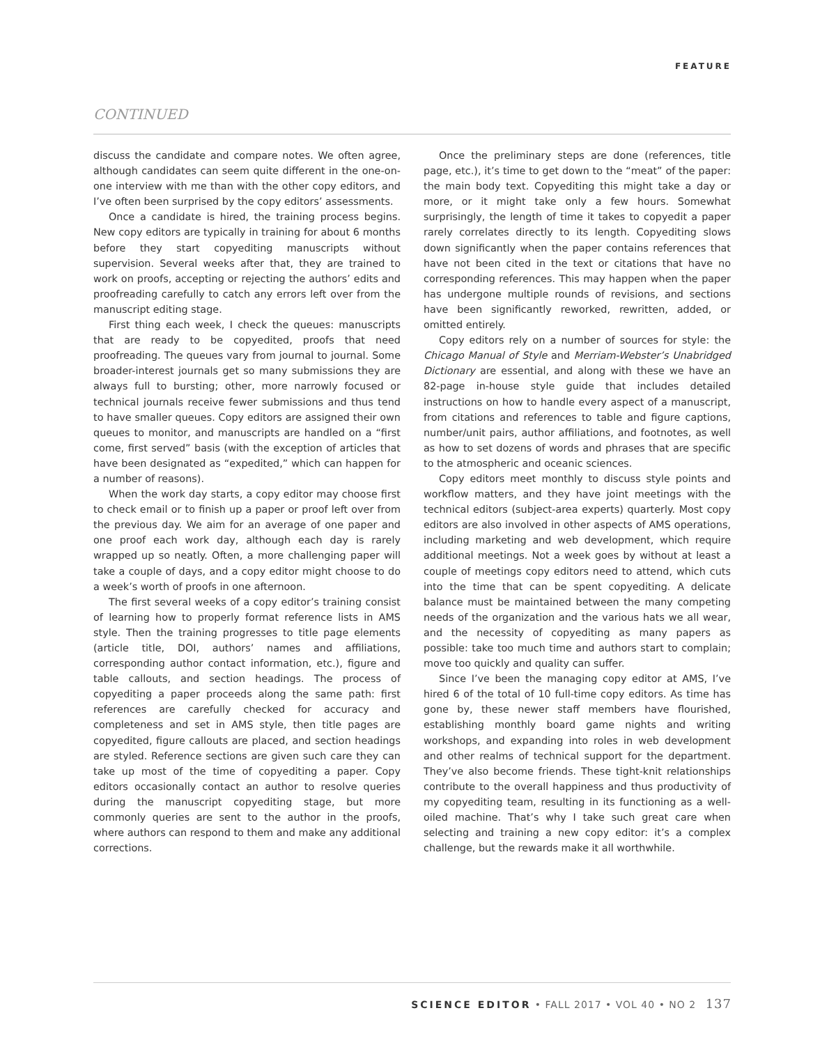FEATURE
CONTINUED
discuss the candidate and compare notes. We often agree, although candidates can seem quite different in the one-on-one interview with me than with the other copy editors, and I’ve often been surprised by the copy editors’ assessments.
Once a candidate is hired, the training process begins. New copy editors are typically in training for about 6 months before they start copyediting manuscripts without supervision. Several weeks after that, they are trained to work on proofs, accepting or rejecting the authors’ edits and proofreading carefully to catch any errors left over from the manuscript editing stage.
First thing each week, I check the queues: manuscripts that are ready to be copyedited, proofs that need proofreading. The queues vary from journal to journal. Some broader-interest journals get so many submissions they are always full to bursting; other, more narrowly focused or technical journals receive fewer submissions and thus tend to have smaller queues. Copy editors are assigned their own queues to monitor, and manuscripts are handled on a “first come, first served” basis (with the exception of articles that have been designated as “expedited,” which can happen for a number of reasons).
When the work day starts, a copy editor may choose first to check email or to finish up a paper or proof left over from the previous day. We aim for an average of one paper and one proof each work day, although each day is rarely wrapped up so neatly. Often, a more challenging paper will take a couple of days, and a copy editor might choose to do a week’s worth of proofs in one afternoon.
The first several weeks of a copy editor’s training consist of learning how to properly format reference lists in AMS style. Then the training progresses to title page elements (article title, DOI, authors’ names and affiliations, corresponding author contact information, etc.), figure and table callouts, and section headings. The process of copyediting a paper proceeds along the same path: first references are carefully checked for accuracy and completeness and set in AMS style, then title pages are copyedited, figure callouts are placed, and section headings are styled. Reference sections are given such care they can take up most of the time of copyediting a paper. Copy editors occasionally contact an author to resolve queries during the manuscript copyediting stage, but more commonly queries are sent to the author in the proofs, where authors can respond to them and make any additional corrections.
Once the preliminary steps are done (references, title page, etc.), it’s time to get down to the “meat” of the paper: the main body text. Copyediting this might take a day or more, or it might take only a few hours. Somewhat surprisingly, the length of time it takes to copyedit a paper rarely correlates directly to its length. Copyediting slows down significantly when the paper contains references that have not been cited in the text or citations that have no corresponding references. This may happen when the paper has undergone multiple rounds of revisions, and sections have been significantly reworked, rewritten, added, or omitted entirely.
Copy editors rely on a number of sources for style: the Chicago Manual of Style and Merriam-Webster’s Unabridged Dictionary are essential, and along with these we have an 82-page in-house style guide that includes detailed instructions on how to handle every aspect of a manuscript, from citations and references to table and figure captions, number/unit pairs, author affiliations, and footnotes, as well as how to set dozens of words and phrases that are specific to the atmospheric and oceanic sciences.
Copy editors meet monthly to discuss style points and workflow matters, and they have joint meetings with the technical editors (subject-area experts) quarterly. Most copy editors are also involved in other aspects of AMS operations, including marketing and web development, which require additional meetings. Not a week goes by without at least a couple of meetings copy editors need to attend, which cuts into the time that can be spent copyediting. A delicate balance must be maintained between the many competing needs of the organization and the various hats we all wear, and the necessity of copyediting as many papers as possible: take too much time and authors start to complain; move too quickly and quality can suffer.
Since I’ve been the managing copy editor at AMS, I’ve hired 6 of the total of 10 full-time copy editors. As time has gone by, these newer staff members have flourished, establishing monthly board game nights and writing workshops, and expanding into roles in web development and other realms of technical support for the department. They’ve also become friends. These tight-knit relationships contribute to the overall happiness and thus productivity of my copyediting team, resulting in its functioning as a well-oiled machine. That’s why I take such great care when selecting and training a new copy editor: it’s a complex challenge, but the rewards make it all worthwhile.
SCIENCE EDITOR • FALL 2017 • VOL 40 • NO 2 137